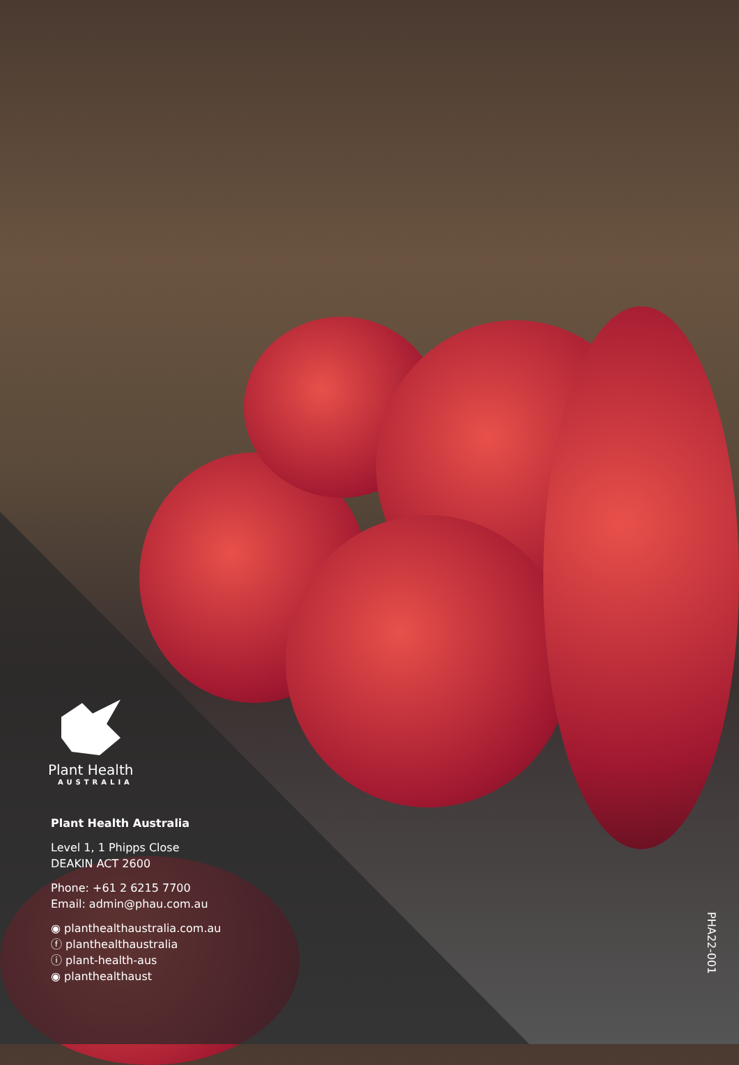Plant Health
AUSTRALIA
Plant Health Australia
Level 1, 1 Phipps Close
DEAKIN ACT 2600
Phone: +61 2 6215 7700
Email: admin@phau.com.au
◉ planthealthaustralia.com.au
ⓕ planthealthaustralia
ⓘ plant-health-aus
◉ planthealthaust
PHA22-001